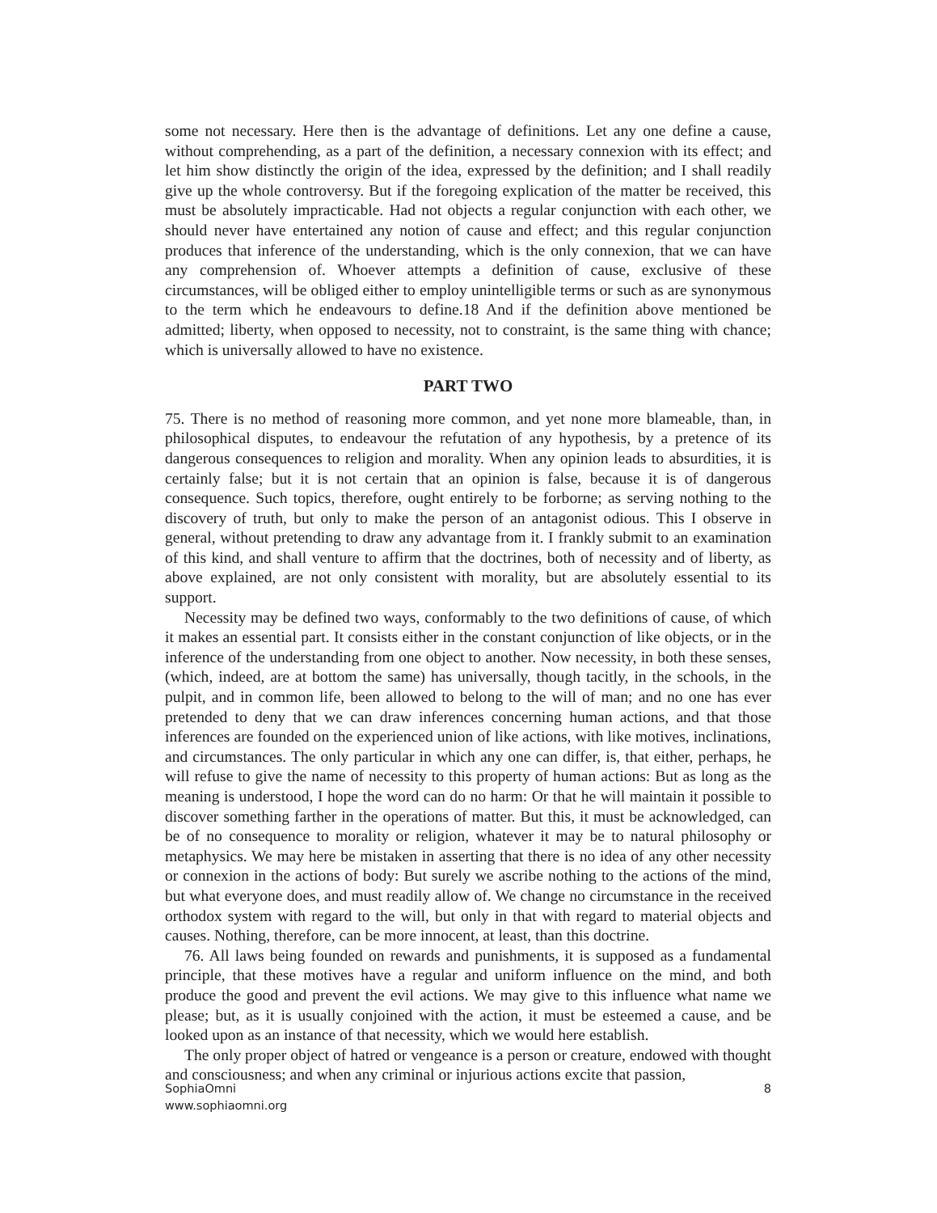some not necessary. Here then is the advantage of definitions. Let any one define a cause, without comprehending, as a part of the definition, a necessary connexion with its effect; and let him show distinctly the origin of the idea, expressed by the definition; and I shall readily give up the whole controversy. But if the foregoing explication of the matter be received, this must be absolutely impracticable. Had not objects a regular conjunction with each other, we should never have entertained any notion of cause and effect; and this regular conjunction produces that inference of the understanding, which is the only connexion, that we can have any comprehension of. Whoever attempts a definition of cause, exclusive of these circumstances, will be obliged either to employ unintelligible terms or such as are synonymous to the term which he endeavours to define.18 And if the definition above mentioned be admitted; liberty, when opposed to necessity, not to constraint, is the same thing with chance; which is universally allowed to have no existence.
PART TWO
75. There is no method of reasoning more common, and yet none more blameable, than, in philosophical disputes, to endeavour the refutation of any hypothesis, by a pretence of its dangerous consequences to religion and morality. When any opinion leads to absurdities, it is certainly false; but it is not certain that an opinion is false, because it is of dangerous consequence. Such topics, therefore, ought entirely to be forborne; as serving nothing to the discovery of truth, but only to make the person of an antagonist odious. This I observe in general, without pretending to draw any advantage from it. I frankly submit to an examination of this kind, and shall venture to affirm that the doctrines, both of necessity and of liberty, as above explained, are not only consistent with morality, but are absolutely essential to its support.
Necessity may be defined two ways, conformably to the two definitions of cause, of which it makes an essential part. It consists either in the constant conjunction of like objects, or in the inference of the understanding from one object to another. Now necessity, in both these senses, (which, indeed, are at bottom the same) has universally, though tacitly, in the schools, in the pulpit, and in common life, been allowed to belong to the will of man; and no one has ever pretended to deny that we can draw inferences concerning human actions, and that those inferences are founded on the experienced union of like actions, with like motives, inclinations, and circumstances. The only particular in which any one can differ, is, that either, perhaps, he will refuse to give the name of necessity to this property of human actions: But as long as the meaning is understood, I hope the word can do no harm: Or that he will maintain it possible to discover something farther in the operations of matter. But this, it must be acknowledged, can be of no consequence to morality or religion, whatever it may be to natural philosophy or metaphysics. We may here be mistaken in asserting that there is no idea of any other necessity or connexion in the actions of body: But surely we ascribe nothing to the actions of the mind, but what everyone does, and must readily allow of. We change no circumstance in the received orthodox system with regard to the will, but only in that with regard to material objects and causes. Nothing, therefore, can be more innocent, at least, than this doctrine.
76. All laws being founded on rewards and punishments, it is supposed as a fundamental principle, that these motives have a regular and uniform influence on the mind, and both produce the good and prevent the evil actions. We may give to this influence what name we please; but, as it is usually conjoined with the action, it must be esteemed a cause, and be looked upon as an instance of that necessity, which we would here establish.
The only proper object of hatred or vengeance is a person or creature, endowed with thought and consciousness; and when any criminal or injurious actions excite that passion,
SophiaOmni
www.sophiaomni.org
8